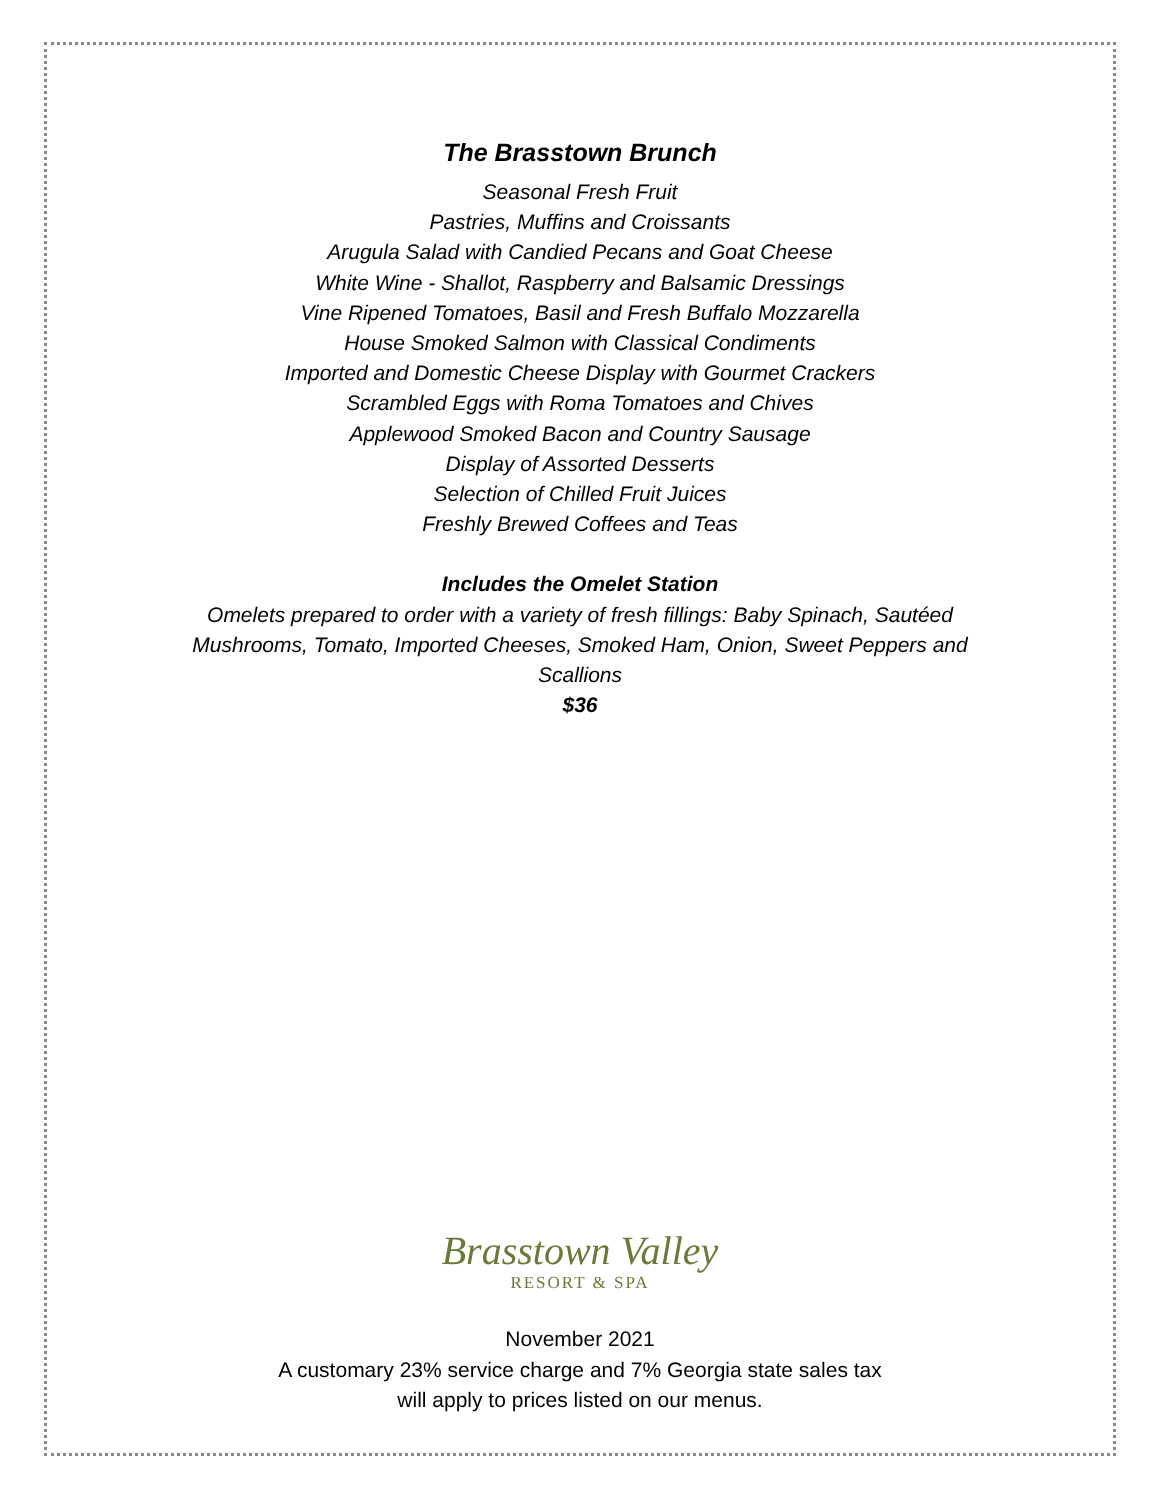The Brasstown Brunch
Seasonal Fresh Fruit
Pastries, Muffins and Croissants
Arugula Salad with Candied Pecans and Goat Cheese
White Wine - Shallot, Raspberry and Balsamic Dressings
Vine Ripened Tomatoes, Basil and Fresh Buffalo Mozzarella
House Smoked Salmon with Classical Condiments
Imported and Domestic Cheese Display with Gourmet Crackers
Scrambled Eggs with Roma Tomatoes and Chives
Applewood Smoked Bacon and Country Sausage
Display of Assorted Desserts
Selection of Chilled Fruit Juices
Freshly Brewed Coffees and Teas
Includes the Omelet Station
Omelets prepared to order with a variety of fresh fillings: Baby Spinach, Sautéed Mushrooms, Tomato, Imported Cheeses, Smoked Ham, Onion, Sweet Peppers and Scallions
$36
Brasstown Valley
RESORT & SPA
November 2021
A customary 23% service charge and 7% Georgia state sales tax
will apply to prices listed on our menus.